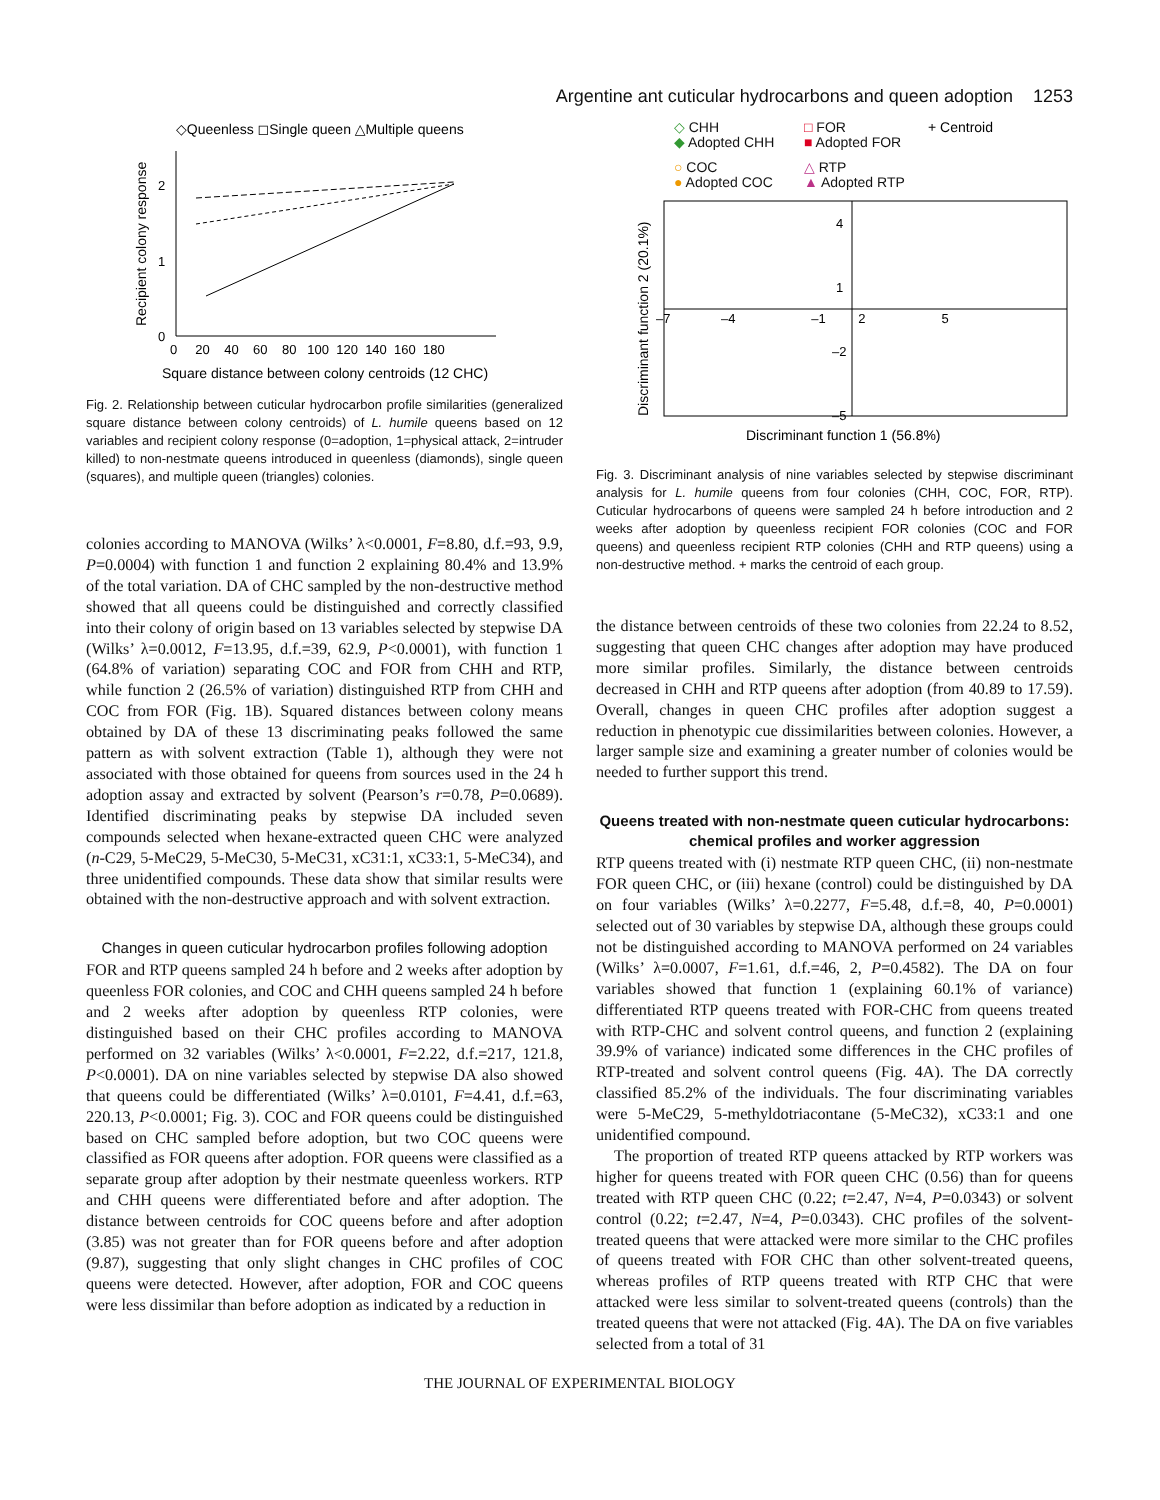Argentine ant cuticular hydrocarbons and queen adoption 1253
◇Queenless ◻Single queen △Multiple queens
2
1
0
0 20 40 60 80 100 120 140 160 180
Square distance between colony centroids (12 CHC)
Recipient colony response
Fig. 2. Relationship between cuticular hydrocarbon profile similarities (generalized square distance between colony centroids) of L. humile queens based on 12 variables and recipient colony response (0=adoption, 1=physical attack, 2=intruder killed) to non-nestmate queens introduced in queenless (diamonds), single queen (squares), and multiple queen (triangles) colonies.
colonies according to MANOVA (Wilks’ λ<0.0001, F=8.80, d.f.=93, 9.9, P=0.0004) with function 1 and function 2 explaining 80.4% and 13.9% of the total variation. DA of CHC sampled by the non-destructive method showed that all queens could be distinguished and correctly classified into their colony of origin based on 13 variables selected by stepwise DA (Wilks’ λ=0.0012, F=13.95, d.f.=39, 62.9, P<0.0001), with function 1 (64.8% of variation) separating COC and FOR from CHH and RTP, while function 2 (26.5% of variation) distinguished RTP from CHH and COC from FOR (Fig. 1B). Squared distances between colony means obtained by DA of these 13 discriminating peaks followed the same pattern as with solvent extraction (Table 1), although they were not associated with those obtained for queens from sources used in the 24 h adoption assay and extracted by solvent (Pearson’s r=0.78, P=0.0689). Identified discriminating peaks by stepwise DA included seven compounds selected when hexane-extracted queen CHC were analyzed (n-C29, 5-MeC29, 5-MeC30, 5-MeC31, xC31:1, xC33:1, 5-MeC34), and three unidentified compounds. These data show that similar results were obtained with the non-destructive approach and with solvent extraction.
Changes in queen cuticular hydrocarbon profiles following adoption
FOR and RTP queens sampled 24 h before and 2 weeks after adoption by queenless FOR colonies, and COC and CHH queens sampled 24 h before and 2 weeks after adoption by queenless RTP colonies, were distinguished based on their CHC profiles according to MANOVA performed on 32 variables (Wilks’ λ<0.0001, F=2.22, d.f.=217, 121.8, P<0.0001). DA on nine variables selected by stepwise DA also showed that queens could be differentiated (Wilks’ λ=0.0101, F=4.41, d.f.=63, 220.13, P<0.0001; Fig. 3). COC and FOR queens could be distinguished based on CHC sampled before adoption, but two COC queens were classified as FOR queens after adoption. FOR queens were classified as a separate group after adoption by their nestmate queenless workers. RTP and CHH queens were differentiated before and after adoption. The distance between centroids for COC queens before and after adoption (3.85) was not greater than for FOR queens before and after adoption (9.87), suggesting that only slight changes in CHC profiles of COC queens were detected. However, after adoption, FOR and COC queens were less dissimilar than before adoption as indicated by a reduction in
◇ CHH
◆ Adopted CHH
○ COC
● Adopted COC
□ FOR
■ Adopted FOR
△ RTP
▲ Adopted RTP
+ Centroid
–7 –4 –1 2 5
4
1
–2
–5
Discriminant function 1 (56.8%)
Discriminant function 2 (20.1%)
Fig. 3. Discriminant analysis of nine variables selected by stepwise discriminant analysis for L. humile queens from four colonies (CHH, COC, FOR, RTP). Cuticular hydrocarbons of queens were sampled 24 h before introduction and 2 weeks after adoption by queenless recipient FOR colonies (COC and FOR queens) and queenless recipient RTP colonies (CHH and RTP queens) using a non-destructive method. + marks the centroid of each group.
the distance between centroids of these two colonies from 22.24 to 8.52, suggesting that queen CHC changes after adoption may have produced more similar profiles. Similarly, the distance between centroids decreased in CHH and RTP queens after adoption (from 40.89 to 17.59). Overall, changes in queen CHC profiles after adoption suggest a reduction in phenotypic cue dissimilarities between colonies. However, a larger sample size and examining a greater number of colonies would be needed to further support this trend.
Queens treated with non-nestmate queen cuticular hydrocarbons: chemical profiles and worker aggression
RTP queens treated with (i) nestmate RTP queen CHC, (ii) non-nestmate FOR queen CHC, or (iii) hexane (control) could be distinguished by DA on four variables (Wilks’ λ=0.2277, F=5.48, d.f.=8, 40, P=0.0001) selected out of 30 variables by stepwise DA, although these groups could not be distinguished according to MANOVA performed on 24 variables (Wilks’ λ=0.0007, F=1.61, d.f.=46, 2, P=0.4582). The DA on four variables showed that function 1 (explaining 60.1% of variance) differentiated RTP queens treated with FOR-CHC from queens treated with RTP-CHC and solvent control queens, and function 2 (explaining 39.9% of variance) indicated some differences in the CHC profiles of RTP-treated and solvent control queens (Fig. 4A). The DA correctly classified 85.2% of the individuals. The four discriminating variables were 5-MeC29, 5-methyldotriacontane (5-MeC32), xC33:1 and one unidentified compound.
The proportion of treated RTP queens attacked by RTP workers was higher for queens treated with FOR queen CHC (0.56) than for queens treated with RTP queen CHC (0.22; t=2.47, N=4, P=0.0343) or solvent control (0.22; t=2.47, N=4, P=0.0343). CHC profiles of the solvent-treated queens that were attacked were more similar to the CHC profiles of queens treated with FOR CHC than other solvent-treated queens, whereas profiles of RTP queens treated with RTP CHC that were attacked were less similar to solvent-treated queens (controls) than the treated queens that were not attacked (Fig. 4A). The DA on five variables selected from a total of 31
THE JOURNAL OF EXPERIMENTAL BIOLOGY